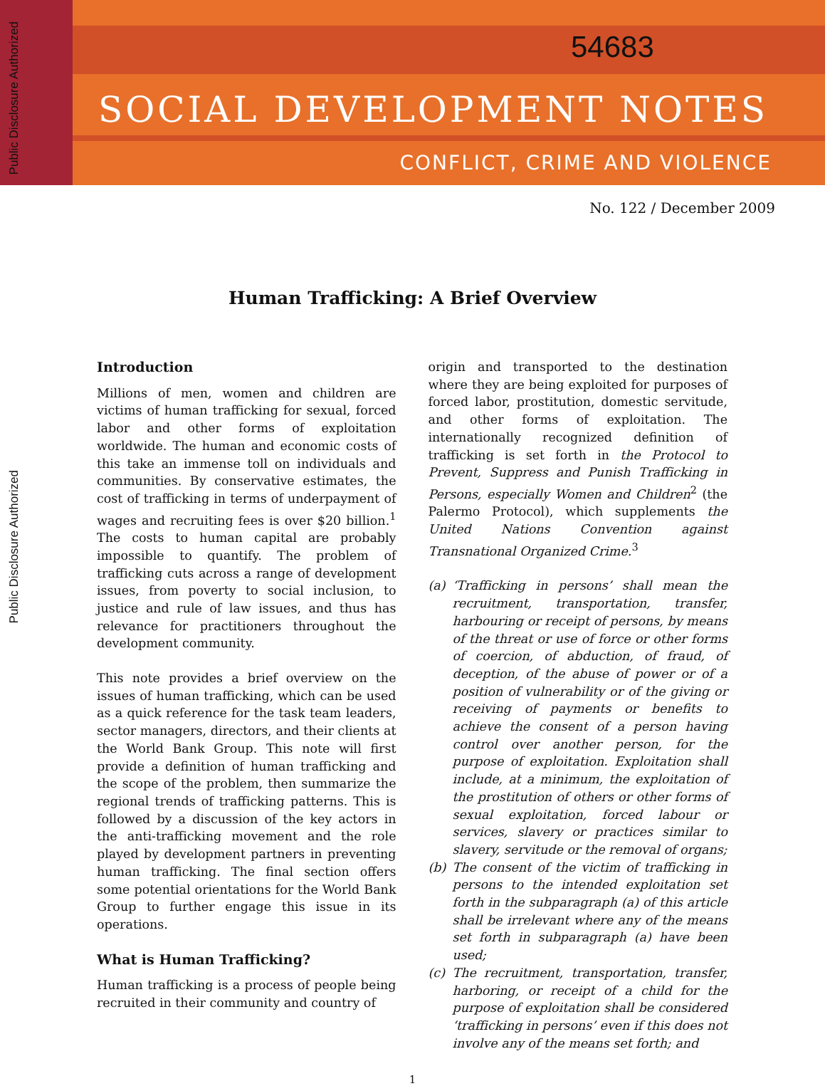Public Disclosure Authorized
Public Disclosure Authorized
54683
SOCIAL DEVELOPMENT NOTES
CONFLICT, CRIME AND VIOLENCE
No. 122 / December 2009
Human Trafficking: A Brief Overview
Introduction
Millions of men, women and children are victims of human trafficking for sexual, forced labor and other forms of exploitation worldwide. The human and economic costs of this take an immense toll on individuals and communities. By conservative estimates, the cost of trafficking in terms of underpayment of wages and recruiting fees is over $20 billion.<sup>1</sup> The costs to human capital are probably impossible to quantify. The problem of trafficking cuts across a range of development issues, from poverty to social inclusion, to justice and rule of law issues, and thus has relevance for practitioners throughout the development community.
This note provides a brief overview on the issues of human trafficking, which can be used as a quick reference for the task team leaders, sector managers, directors, and their clients at the World Bank Group. This note will first provide a definition of human trafficking and the scope of the problem, then summarize the regional trends of trafficking patterns. This is followed by a discussion of the key actors in the anti-trafficking movement and the role played by development partners in preventing human trafficking. The final section offers some potential orientations for the World Bank Group to further engage this issue in its operations.
What is Human Trafficking?
Human trafficking is a process of people being recruited in their community and country of
origin and transported to the destination where they are being exploited for purposes of forced labor, prostitution, domestic servitude, and other forms of exploitation. The internationally recognized definition of trafficking is set forth in the Protocol to Prevent, Suppress and Punish Trafficking in Persons, especially Women and Children<sup>2</sup> (the Palermo Protocol), which supplements the United Nations Convention against Transnational Organized Crime.<sup>3</sup>
(a) ‘Trafficking in persons’ shall mean the recruitment, transportation, transfer, harbouring or receipt of persons, by means of the threat or use of force or other forms of coercion, of abduction, of fraud, of deception, of the abuse of power or of a position of vulnerability or of the giving or receiving of payments or benefits to achieve the consent of a person having control over another person, for the purpose of exploitation. Exploitation shall include, at a minimum, the exploitation of the prostitution of others or other forms of sexual exploitation, forced labour or services, slavery or practices similar to slavery, servitude or the removal of organs;
(b) The consent of the victim of trafficking in persons to the intended exploitation set forth in the subparagraph (a) of this article shall be irrelevant where any of the means set forth in subparagraph (a) have been used;
(c) The recruitment, transportation, transfer, harboring, or receipt of a child for the purpose of exploitation shall be considered ‘trafficking in persons’ even if this does not involve any of the means set forth; and
1